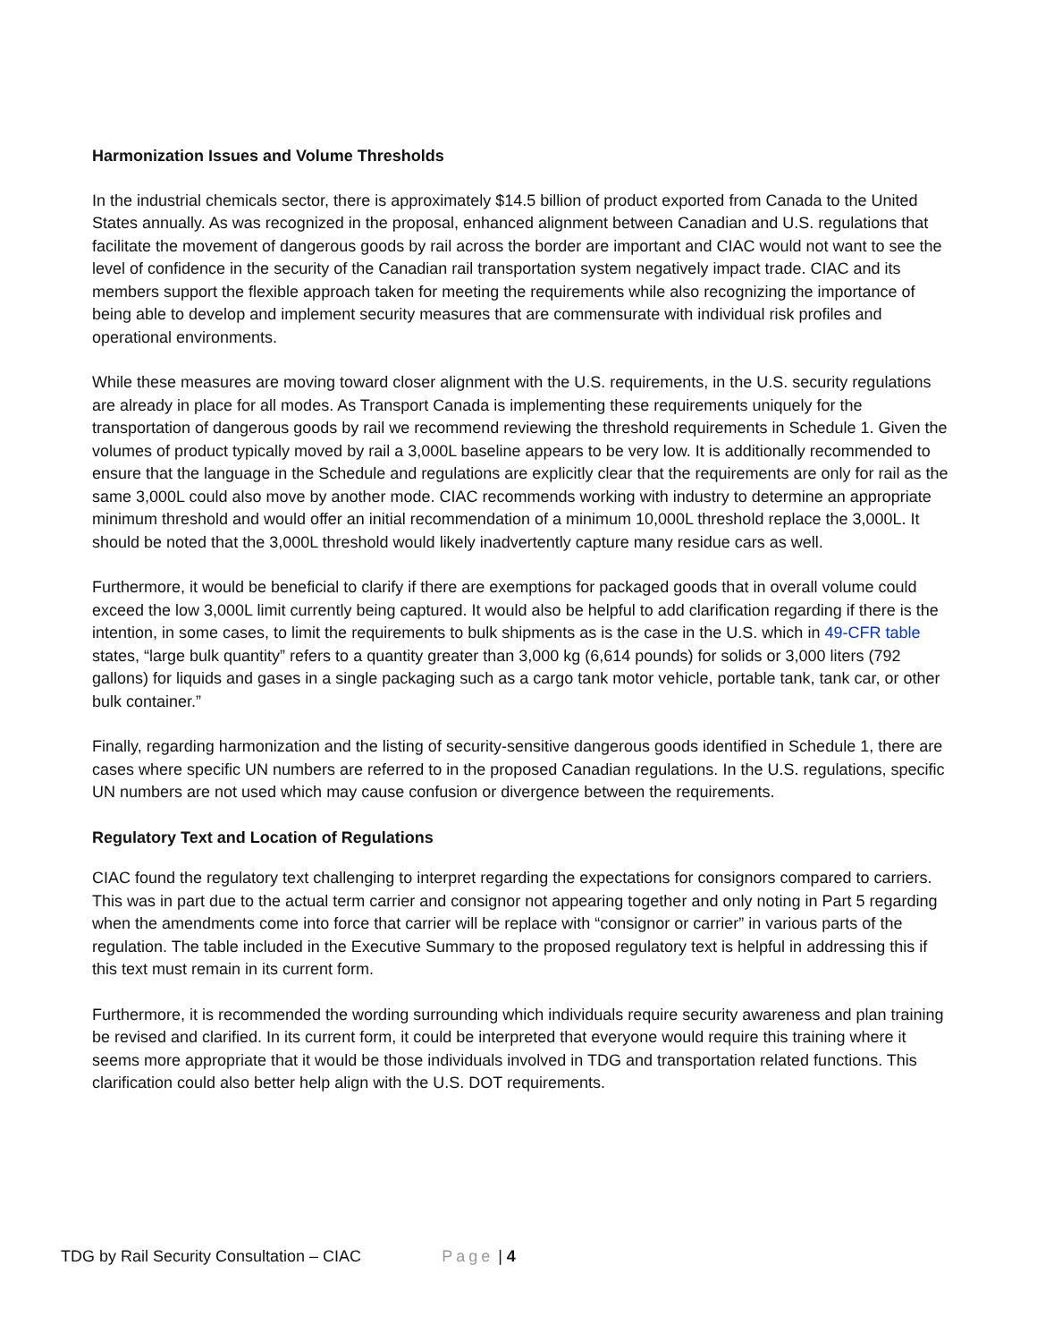Harmonization Issues and Volume Thresholds
In the industrial chemicals sector, there is approximately $14.5 billion of product exported from Canada to the United States annually. As was recognized in the proposal, enhanced alignment between Canadian and U.S. regulations that facilitate the movement of dangerous goods by rail across the border are important and CIAC would not want to see the level of confidence in the security of the Canadian rail transportation system negatively impact trade. CIAC and its members support the flexible approach taken for meeting the requirements while also recognizing the importance of being able to develop and implement security measures that are commensurate with individual risk profiles and operational environments.
While these measures are moving toward closer alignment with the U.S. requirements, in the U.S. security regulations are already in place for all modes. As Transport Canada is implementing these requirements uniquely for the transportation of dangerous goods by rail we recommend reviewing the threshold requirements in Schedule 1. Given the volumes of product typically moved by rail a 3,000L baseline appears to be very low. It is additionally recommended to ensure that the language in the Schedule and regulations are explicitly clear that the requirements are only for rail as the same 3,000L could also move by another mode. CIAC recommends working with industry to determine an appropriate minimum threshold and would offer an initial recommendation of a minimum 10,000L threshold replace the 3,000L. It should be noted that the 3,000L threshold would likely inadvertently capture many residue cars as well.
Furthermore, it would be beneficial to clarify if there are exemptions for packaged goods that in overall volume could exceed the low 3,000L limit currently being captured. It would also be helpful to add clarification regarding if there is the intention, in some cases, to limit the requirements to bulk shipments as is the case in the U.S. which in 49-CFR table states, “large bulk quantity” refers to a quantity greater than 3,000 kg (6,614 pounds) for solids or 3,000 liters (792 gallons) for liquids and gases in a single packaging such as a cargo tank motor vehicle, portable tank, tank car, or other bulk container.”
Finally, regarding harmonization and the listing of security-sensitive dangerous goods identified in Schedule 1, there are cases where specific UN numbers are referred to in the proposed Canadian regulations. In the U.S. regulations, specific UN numbers are not used which may cause confusion or divergence between the requirements.
Regulatory Text and Location of Regulations
CIAC found the regulatory text challenging to interpret regarding the expectations for consignors compared to carriers. This was in part due to the actual term carrier and consignor not appearing together and only noting in Part 5 regarding when the amendments come into force that carrier will be replace with “consignor or carrier” in various parts of the regulation. The table included in the Executive Summary to the proposed regulatory text is helpful in addressing this if this text must remain in its current form.
Furthermore, it is recommended the wording surrounding which individuals require security awareness and plan training be revised and clarified. In its current form, it could be interpreted that everyone would require this training where it seems more appropriate that it would be those individuals involved in TDG and transportation related functions. This clarification could also better help align with the U.S. DOT requirements.
TDG by Rail Security Consultation – CIAC Page | 4